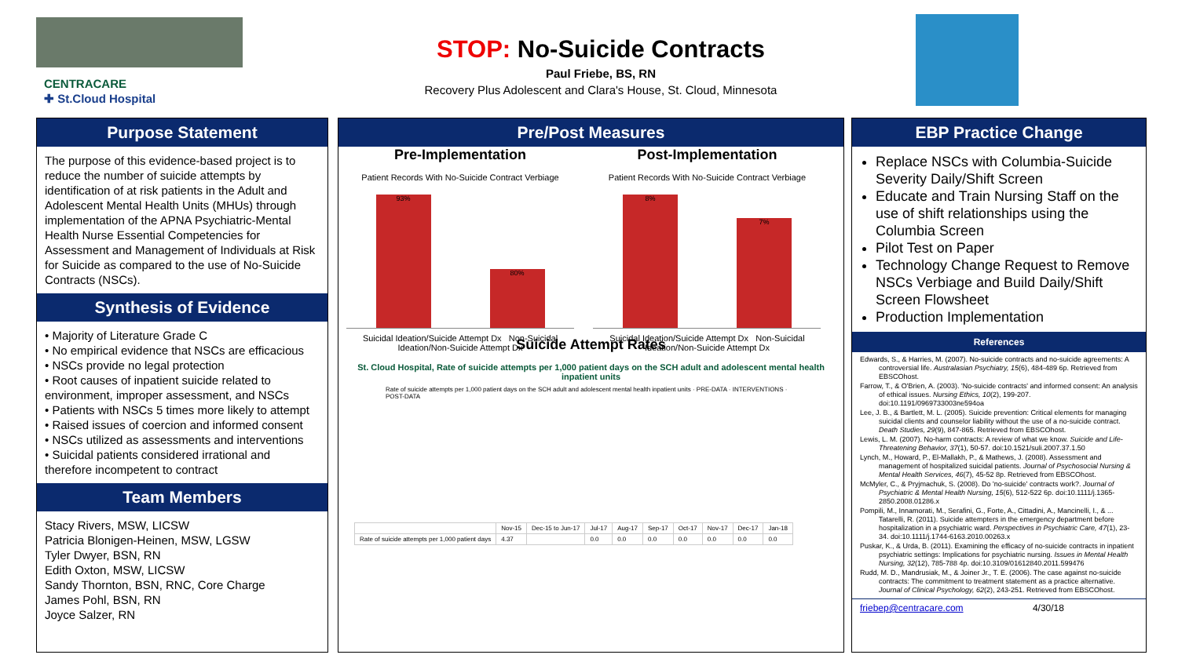CENTRACARE
✚ St.Cloud Hospital
STOP: No-Suicide Contracts
Paul Friebe, BS, RN
Recovery Plus Adolescent and Clara's House, St. Cloud, Minnesota
Purpose Statement
The purpose of this evidence-based project is to reduce the number of suicide attempts by identification of at risk patients in the Adult and Adolescent Mental Health Units (MHUs) through implementation of the APNA Psychiatric-Mental Health Nurse Essential Competencies for Assessment and Management of Individuals at Risk for Suicide as compared to the use of No-Suicide Contracts (NSCs).
Synthesis of Evidence
• Majority of Literature Grade C
• No empirical evidence that NSCs are efficacious
• NSCs provide no legal protection
• Root causes of inpatient suicide related to environment, improper assessment, and NSCs
• Patients with NSCs 5 times more likely to attempt
• Raised issues of coercion and informed consent
• NSCs utilized as assessments and interventions
• Suicidal patients considered irrational and therefore incompetent to contract
Team Members
Stacy Rivers, MSW, LICSW
Patricia Blonigen-Heinen, MSW, LGSW
Tyler Dwyer, BSN, RN
Edith Oxton, MSW, LICSW
Sandy Thornton, BSN, RNC, Core Charge
James Pohl, BSN, RN
Joyce Salzer, RN
Pre/Post Measures
Pre-Implementation
Patient Records With No-Suicide Contract Verbiage
93%
80%
Suicidal Ideation/Suicide Attempt Dx Non-Suicidal Ideation/Non-Suicide Attempt Dx
Post-Implementation
Patient Records With No-Suicide Contract Verbiage
8%
7%
Suicidal Ideation/Suicide Attempt Dx Non-Suicidal Ideation/Non-Suicide Attempt Dx
Suicide Attempt Rates
St. Cloud Hospital, Rate of suicide attempts per 1,000 patient days on the SCH adult and adolescent mental health inpatient units
Rate of suicide attempts per 1,000 patient days on the SCH adult and adolescent mental health inpatient units · PRE-DATA · INTERVENTIONS · POST-DATA
| | Nov-15 | Dec-15 to Jun-17 | Jul-17 | Aug-17 | Sep-17 | Oct-17 | Nov-17 | Dec-17 | Jan-18 |
| --- | --- | --- | --- | --- | --- | --- | --- | --- | --- |
| Rate of suicide attempts per 1,000 patient days | 4.37 | | 0.0 | 0.0 | 0.0 | 0.0 | 0.0 | 0.0 | 0.0 |
EBP Practice Change
Replace NSCs with Columbia-Suicide Severity Daily/Shift Screen
Educate and Train Nursing Staff on the use of shift relationships using the Columbia Screen
Pilot Test on Paper
Technology Change Request to Remove NSCs Verbiage and Build Daily/Shift Screen Flowsheet
Production Implementation
References
Edwards, S., & Harries, M. (2007). No-suicide contracts and no-suicide agreements: A controversial life. Australasian Psychiatry, 15(6), 484-489 6p. Retrieved from EBSCOhost.
Farrow, T., & O'Brien, A. (2003). 'No-suicide contracts' and informed consent: An analysis of ethical issues. Nursing Ethics, 10(2), 199-207. doi:10.1191/0969733003ne594oa
Lee, J. B., & Bartlett, M. L. (2005). Suicide prevention: Critical elements for managing suicidal clients and counselor liability without the use of a no-suicide contract. Death Studies, 29(9), 847-865. Retrieved from EBSCOhost.
Lewis, L. M. (2007). No-harm contracts: A review of what we know. Suicide and Life-Threatening Behavior, 37(1), 50-57. doi:10.1521/suli.2007.37.1.50
Lynch, M., Howard, P., El-Mallakh, P., & Mathews, J. (2008). Assessment and management of hospitalized suicidal patients. Journal of Psychosocial Nursing & Mental Health Services, 46(7), 45-52 8p. Retrieved from EBSCOhost.
McMyler, C., & Pryjmachuk, S. (2008). Do 'no-suicide' contracts work?. Journal of Psychiatric & Mental Health Nursing, 15(6), 512-522 6p. doi:10.1111/j.1365-2850.2008.01286.x
Pompili, M., Innamorati, M., Serafini, G., Forte, A., Cittadini, A., Mancinelli, I., & ... Tatarelli, R. (2011). Suicide attempters in the emergency department before hospitalization in a psychiatric ward. Perspectives in Psychiatric Care, 47(1), 23-34. doi:10.1111/j.1744-6163.2010.00263.x
Puskar, K., & Urda, B. (2011). Examining the efficacy of no-suicide contracts in inpatient psychiatric settings: Implications for psychiatric nursing. Issues in Mental Health Nursing, 32(12), 785-788 4p. doi:10.3109/01612840.2011.599476
Rudd, M. D., Mandrusiak, M., & Joiner Jr., T. E. (2006). The case against no-suicide contracts: The commitment to treatment statement as a practice alternative. Journal of Clinical Psychology, 62(2), 243-251. Retrieved from EBSCOhost.
friebep@centracare.com 4/30/18